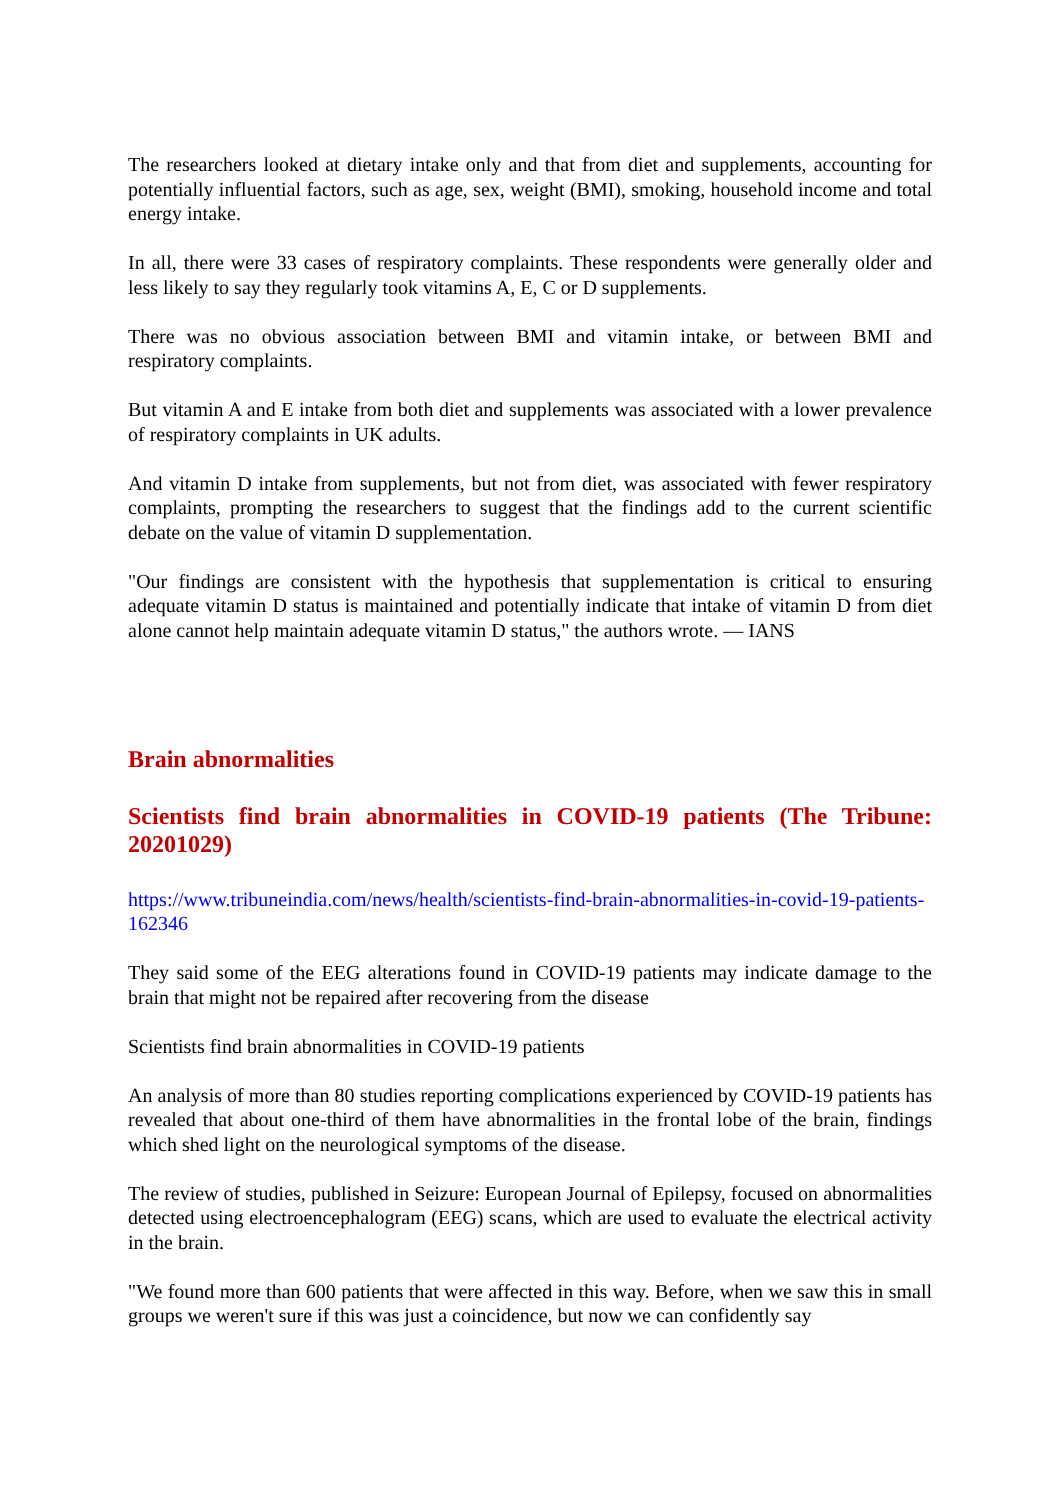The researchers looked at dietary intake only and that from diet and supplements, accounting for potentially influential factors, such as age, sex, weight (BMI), smoking, household income and total energy intake.
In all, there were 33 cases of respiratory complaints. These respondents were generally older and less likely to say they regularly took vitamins A, E, C or D supplements.
There was no obvious association between BMI and vitamin intake, or between BMI and respiratory complaints.
But vitamin A and E intake from both diet and supplements was associated with a lower prevalence of respiratory complaints in UK adults.
And vitamin D intake from supplements, but not from diet, was associated with fewer respiratory complaints, prompting the researchers to suggest that the findings add to the current scientific debate on the value of vitamin D supplementation.
"Our findings are consistent with the hypothesis that supplementation is critical to ensuring adequate vitamin D status is maintained and potentially indicate that intake of vitamin D from diet alone cannot help maintain adequate vitamin D status," the authors wrote. — IANS
Brain abnormalities
Scientists find brain abnormalities in COVID-19 patients (The Tribune: 20201029)
https://www.tribuneindia.com/news/health/scientists-find-brain-abnormalities-in-covid-19-patients-162346
They said some of the EEG alterations found in COVID-19 patients may indicate damage to the brain that might not be repaired after recovering from the disease
Scientists find brain abnormalities in COVID-19 patients
An analysis of more than 80 studies reporting complications experienced by COVID-19 patients has revealed that about one-third of them have abnormalities in the frontal lobe of the brain, findings which shed light on the neurological symptoms of the disease.
The review of studies, published in Seizure: European Journal of Epilepsy, focused on abnormalities detected using electroencephalogram (EEG) scans, which are used to evaluate the electrical activity in the brain.
"We found more than 600 patients that were affected in this way. Before, when we saw this in small groups we weren't sure if this was just a coincidence, but now we can confidently say